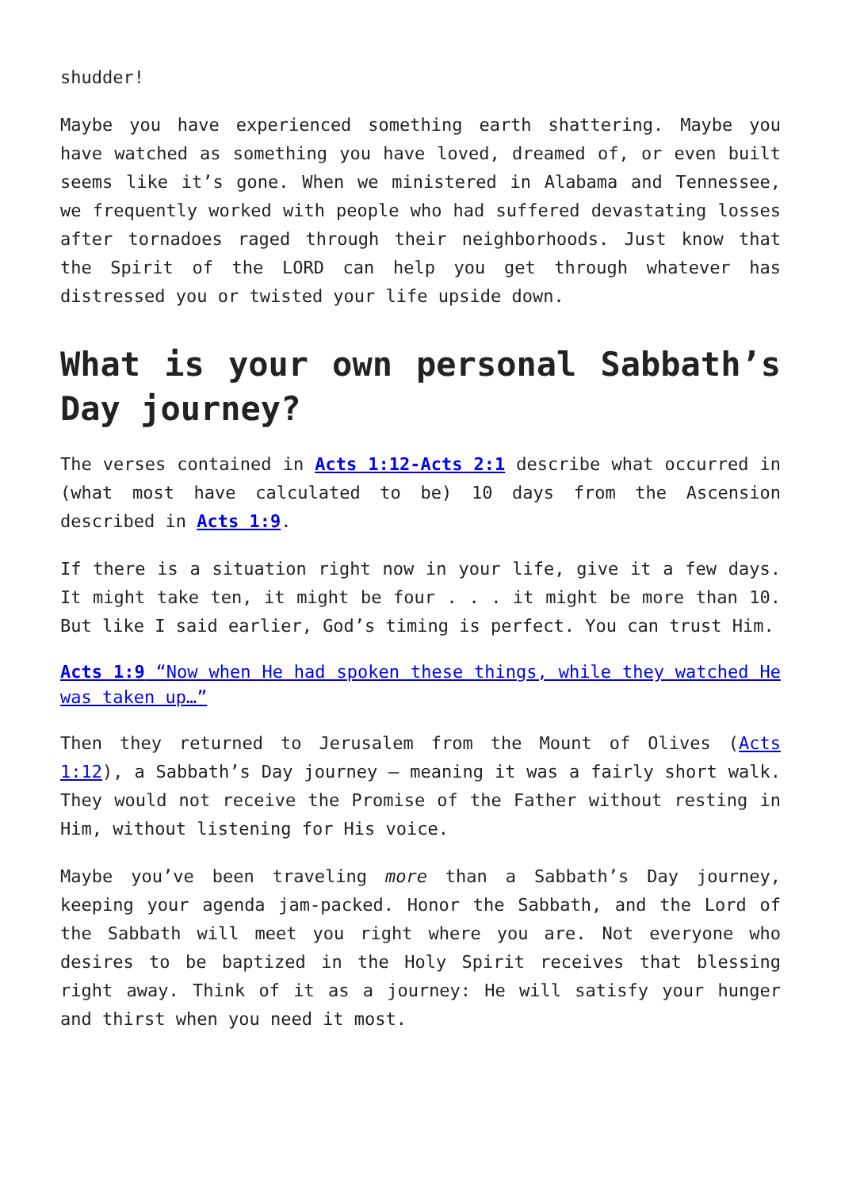shudder!
Maybe you have experienced something earth shattering. Maybe you have watched as something you have loved, dreamed of, or even built seems like it’s gone. When we ministered in Alabama and Tennessee, we frequently worked with people who had suffered devastating losses after tornadoes raged through their neighborhoods. Just know that the Spirit of the LORD can help you get through whatever has distressed you or twisted your life upside down.
What is your own personal Sabbath’s Day journey?
The verses contained in Acts 1:12-Acts 2:1 describe what occurred in (what most have calculated to be) 10 days from the Ascension described in Acts 1:9.
If there is a situation right now in your life, give it a few days. It might take ten, it might be four . . . it might be more than 10. But like I said earlier, God’s timing is perfect. You can trust Him.
Acts 1:9 “Now when He had spoken these things, while they watched He was taken up…”
Then they returned to Jerusalem from the Mount of Olives (Acts 1:12), a Sabbath’s Day journey – meaning it was a fairly short walk. They would not receive the Promise of the Father without resting in Him, without listening for His voice.
Maybe you’ve been traveling more than a Sabbath’s Day journey, keeping your agenda jam-packed. Honor the Sabbath, and the Lord of the Sabbath will meet you right where you are. Not everyone who desires to be baptized in the Holy Spirit receives that blessing right away. Think of it as a journey: He will satisfy your hunger and thirst when you need it most.